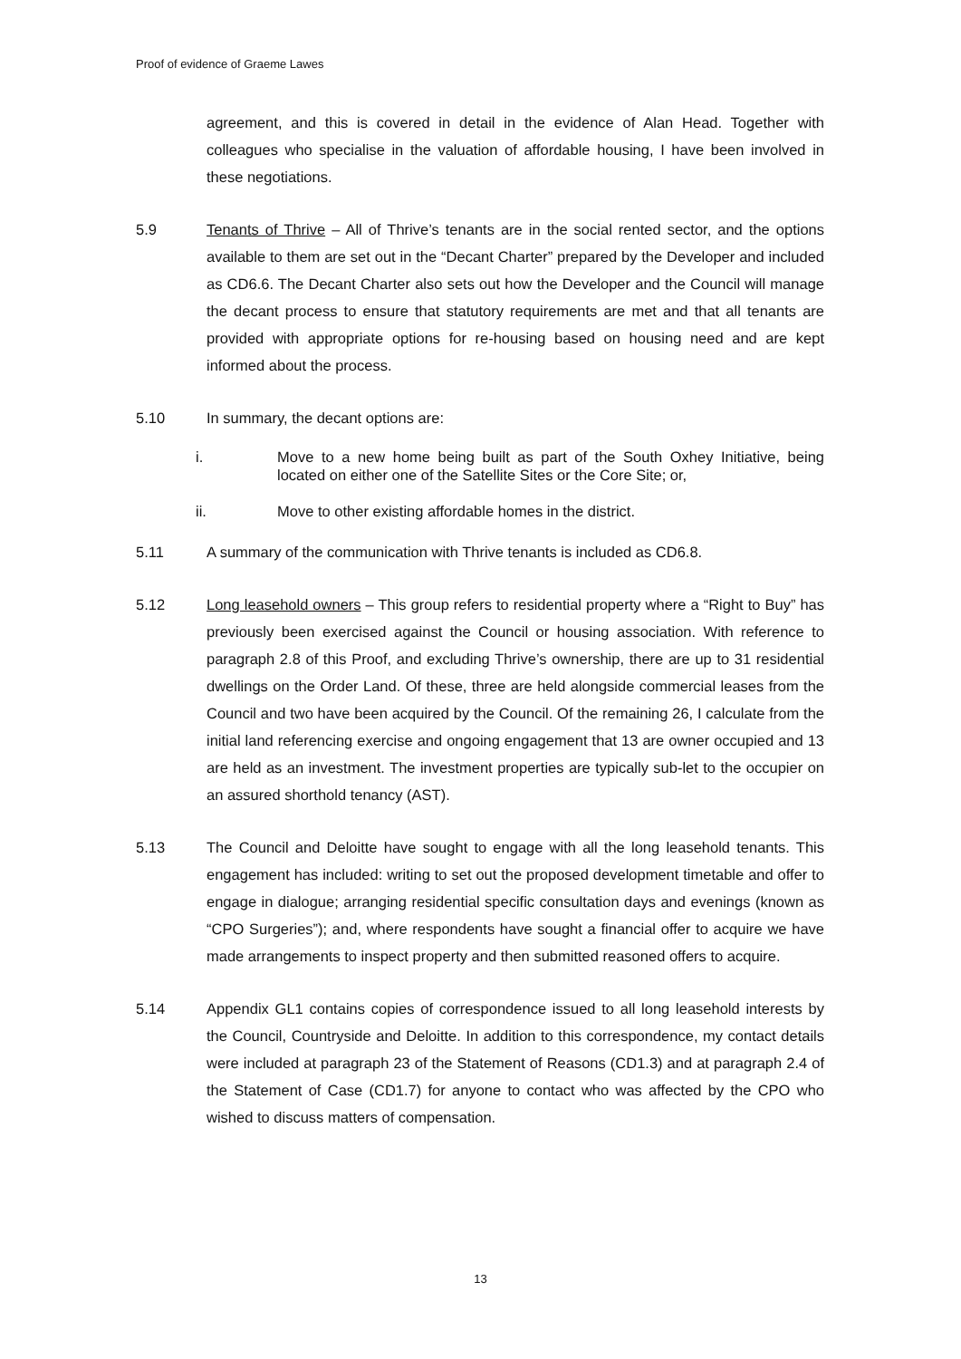Proof of evidence of Graeme Lawes
agreement, and this is covered in detail in the evidence of Alan Head. Together with colleagues who specialise in the valuation of affordable housing, I have been involved in these negotiations.
5.9 Tenants of Thrive – All of Thrive’s tenants are in the social rented sector, and the options available to them are set out in the “Decant Charter” prepared by the Developer and included as CD6.6. The Decant Charter also sets out how the Developer and the Council will manage the decant process to ensure that statutory requirements are met and that all tenants are provided with appropriate options for re-housing based on housing need and are kept informed about the process.
5.10 In summary, the decant options are:
i.
Move to a new home being built as part of the South Oxhey Initiative, being located on either one of the Satellite Sites or the Core Site; or,
ii.
Move to other existing affordable homes in the district.
5.11 A summary of the communication with Thrive tenants is included as CD6.8.
5.12 Long leasehold owners – This group refers to residential property where a “Right to Buy” has previously been exercised against the Council or housing association. With reference to paragraph 2.8 of this Proof, and excluding Thrive’s ownership, there are up to 31 residential dwellings on the Order Land. Of these, three are held alongside commercial leases from the Council and two have been acquired by the Council. Of the remaining 26, I calculate from the initial land referencing exercise and ongoing engagement that 13 are owner occupied and 13 are held as an investment. The investment properties are typically sub-let to the occupier on an assured shorthold tenancy (AST).
5.13 The Council and Deloitte have sought to engage with all the long leasehold tenants. This engagement has included: writing to set out the proposed development timetable and offer to engage in dialogue; arranging residential specific consultation days and evenings (known as “CPO Surgeries”); and, where respondents have sought a financial offer to acquire we have made arrangements to inspect property and then submitted reasoned offers to acquire.
5.14 Appendix GL1 contains copies of correspondence issued to all long leasehold interests by the Council, Countryside and Deloitte. In addition to this correspondence, my contact details were included at paragraph 23 of the Statement of Reasons (CD1.3) and at paragraph 2.4 of the Statement of Case (CD1.7) for anyone to contact who was affected by the CPO who wished to discuss matters of compensation.
13